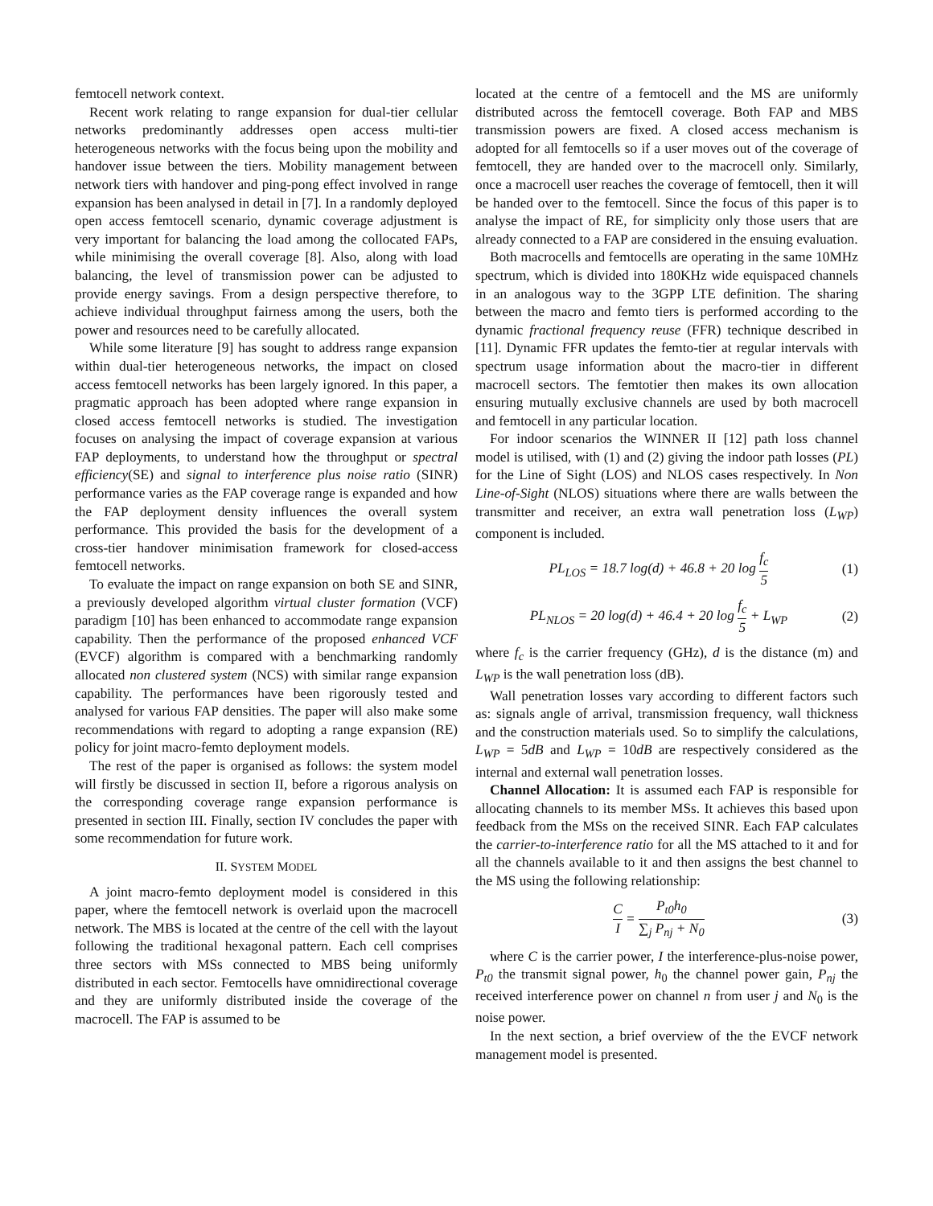femtocell network context.
Recent work relating to range expansion for dual-tier cellular networks predominantly addresses open access multi-tier heterogeneous networks with the focus being upon the mobility and handover issue between the tiers. Mobility management between network tiers with handover and ping-pong effect involved in range expansion has been analysed in detail in [7]. In a randomly deployed open access femtocell scenario, dynamic coverage adjustment is very important for balancing the load among the collocated FAPs, while minimising the overall coverage [8]. Also, along with load balancing, the level of transmission power can be adjusted to provide energy savings. From a design perspective therefore, to achieve individual throughput fairness among the users, both the power and resources need to be carefully allocated.
While some literature [9] has sought to address range expansion within dual-tier heterogeneous networks, the impact on closed access femtocell networks has been largely ignored. In this paper, a pragmatic approach has been adopted where range expansion in closed access femtocell networks is studied. The investigation focuses on analysing the impact of coverage expansion at various FAP deployments, to understand how the throughput or spectral efficiency(SE) and signal to interference plus noise ratio (SINR) performance varies as the FAP coverage range is expanded and how the FAP deployment density influences the overall system performance. This provided the basis for the development of a cross-tier handover minimisation framework for closed-access femtocell networks.
To evaluate the impact on range expansion on both SE and SINR, a previously developed algorithm virtual cluster formation (VCF) paradigm [10] has been enhanced to accommodate range expansion capability. Then the performance of the proposed enhanced VCF (EVCF) algorithm is compared with a benchmarking randomly allocated non clustered system (NCS) with similar range expansion capability. The performances have been rigorously tested and analysed for various FAP densities. The paper will also make some recommendations with regard to adopting a range expansion (RE) policy for joint macro-femto deployment models.
The rest of the paper is organised as follows: the system model will firstly be discussed in section II, before a rigorous analysis on the corresponding coverage range expansion performance is presented in section III. Finally, section IV concludes the paper with some recommendation for future work.
II. SYSTEM MODEL
A joint macro-femto deployment model is considered in this paper, where the femtocell network is overlaid upon the macrocell network. The MBS is located at the centre of the cell with the layout following the traditional hexagonal pattern. Each cell comprises three sectors with MSs connected to MBS being uniformly distributed in each sector. Femtocells have omnidirectional coverage and they are uniformly distributed inside the coverage of the macrocell. The FAP is assumed to be
located at the centre of a femtocell and the MS are uniformly distributed across the femtocell coverage. Both FAP and MBS transmission powers are fixed. A closed access mechanism is adopted for all femtocells so if a user moves out of the coverage of femtocell, they are handed over to the macrocell only. Similarly, once a macrocell user reaches the coverage of femtocell, then it will be handed over to the femtocell. Since the focus of this paper is to analyse the impact of RE, for simplicity only those users that are already connected to a FAP are considered in the ensuing evaluation.
Both macrocells and femtocells are operating in the same 10MHz spectrum, which is divided into 180KHz wide equispaced channels in an analogous way to the 3GPP LTE definition. The sharing between the macro and femto tiers is performed according to the dynamic fractional frequency reuse (FFR) technique described in [11]. Dynamic FFR updates the femto-tier at regular intervals with spectrum usage information about the macro-tier in different macrocell sectors. The femtotier then makes its own allocation ensuring mutually exclusive channels are used by both macrocell and femtocell in any particular location.
For indoor scenarios the WINNER II [12] path loss channel model is utilised, with (1) and (2) giving the indoor path losses (PL) for the Line of Sight (LOS) and NLOS cases respectively. In Non Line-of-Sight (NLOS) situations where there are walls between the transmitter and receiver, an extra wall penetration loss (L<sub>WP</sub>) component is included.
PL<sub>LOS</sub> = 18.7 log(d) + 46.8 + 20 log f<sub>c</sub> 5 (1)
PL<sub>NLOS</sub> = 20 log(d) + 46.4 + 20 log f<sub>c</sub> 5 + L<sub>WP</sub> (2)
where f<sub>c</sub> is the carrier frequency (GHz), d is the distance (m) and L<sub>WP</sub> is the wall penetration loss (dB).
Wall penetration losses vary according to different factors such as: signals angle of arrival, transmission frequency, wall thickness and the construction materials used. So to simplify the calculations, L<sub>WP</sub> = 5dB and L<sub>WP</sub> = 10dB are respectively considered as the internal and external wall penetration losses.
Channel Allocation: It is assumed each FAP is responsible for allocating channels to its member MSs. It achieves this based upon feedback from the MSs on the received SINR. Each FAP calculates the carrier-to-interference ratio for all the MS attached to it and for all the channels available to it and then assigns the best channel to the MS using the following relationship:
C I = P<sub>t0</sub>h<sub>0</sub> ∑<sub>j</sub> P<sub>nj</sub> + N<sub>0</sub> (3)
where C is the carrier power, I the interference-plus-noise power, P<sub>t0</sub> the transmit signal power, h<sub>0</sub> the channel power gain, P<sub>nj</sub> the received interference power on channel n from user j and N<sub>0</sub> is the noise power.
In the next section, a brief overview of the the EVCF network management model is presented.